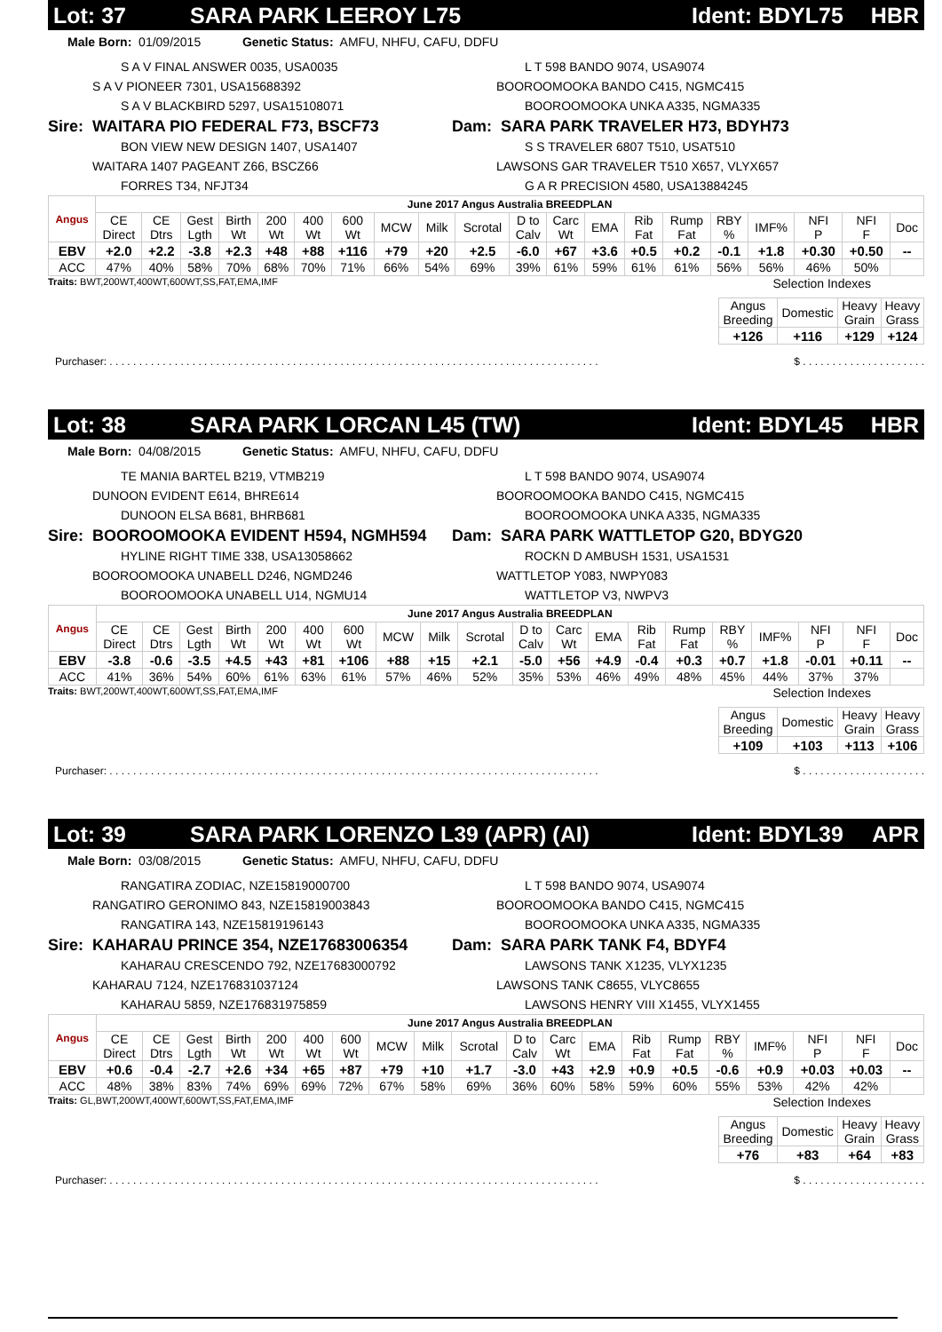Lot: 37 SARA PARK LEEROY L75 Ident: BDYL75 HBR
Male Born: 01/09/2015 Genetic Status: AMFU, NHFU, CAFU, DDFU
S A V FINAL ANSWER 0035, USA0035
S A V PIONEER 7301, USA15688392
S A V BLACKBIRD 5297, USA15108071
Sire: WAITARA PIO FEDERAL F73, BSCF73
BON VIEW NEW DESIGN 1407, USA1407
WAITARA 1407 PAGEANT Z66, BSCZ66
FORRES T34, NFJT34
L T 598 BANDO 9074, USA9074
BOOROOMOOKA BANDO C415, NGMC415
BOOROOMOOKA UNKA A335, NGMA335
Dam: SARA PARK TRAVELER H73, BDYH73
S S TRAVELER 6807 T510, USAT510
LAWSONS GAR TRAVELER T510 X657, VLYX657
G A R PRECISION 4580, USA13884245
| Angus | June 2017 Angus Australia BREEDPLAN | | | | | | | | | | | | | | | | | | | |
| | CE Direct | CE Dtrs | Gest Lgth | Birth Wt | 200 Wt | 400 Wt | 600 Wt | MCW | Milk | Scrotal | D to Calv | Carc Wt | EMA | Rib Fat | Rump Fat | RBY % | IMF% | NFI P | NFI F | Doc |
| EBV | +2.0 | +2.2 | -3.8 | +2.3 | +48 | +88 | +116 | +79 | +20 | +2.5 | -6.0 | +67 | +3.6 | +0.5 | +0.2 | -0.1 | +1.8 | +0.30 | +0.50 | -- |
| ACC | 47% | 40% | 58% | 70% | 68% | 70% | 71% | 66% | 54% | 69% | 39% | 61% | 59% | 61% | 61% | 56% | 56% | 46% | 50% | |
Traits: BWT,200WT,400WT,600WT,SS,FAT,EMA,IMF Selection Indexes
| Angus Breeding | Domestic | Heavy Grain | Heavy Grass |
| +126 | +116 | +129 | +124 |
Purchaser: . . . . . . . . . . . . . . . . . . . . . . . . . . . . . . . . . . . . . . . . . . . . . . . . . . . . . . . . . . . . . . . . . . . . . . . . . . . . . . . . . . . $ . . . . . . . . . . . . . . . . . . . . .
Lot: 38 SARA PARK LORCAN L45 (TW) Ident: BDYL45 HBR
Male Born: 04/08/2015 Genetic Status: AMFU, NHFU, CAFU, DDFU
TE MANIA BARTEL B219, VTMB219
DUNOON EVIDENT E614, BHRE614
DUNOON ELSA B681, BHRB681
Sire: BOOROOMOOKA EVIDENT H594, NGMH594
HYLINE RIGHT TIME 338, USA13058662
BOOROOMOOKA UNABELL D246, NGMD246
BOOROOMOOKA UNABELL U14, NGMU14
L T 598 BANDO 9074, USA9074
BOOROOMOOKA BANDO C415, NGMC415
BOOROOMOOKA UNKA A335, NGMA335
Dam: SARA PARK WATTLETOP G20, BDYG20
ROCKN D AMBUSH 1531, USA1531
WATTLETOP Y083, NWPY083
WATTLETOP V3, NWPV3
| Angus | June 2017 Angus Australia BREEDPLAN | | | | | | | | | | | | | | | | | | | |
| | CE Direct | CE Dtrs | Gest Lgth | Birth Wt | 200 Wt | 400 Wt | 600 Wt | MCW | Milk | Scrotal | D to Calv | Carc Wt | EMA | Rib Fat | Rump Fat | RBY % | IMF% | NFI P | NFI F | Doc |
| EBV | -3.8 | -0.6 | -3.5 | +4.5 | +43 | +81 | +106 | +88 | +15 | +2.1 | -5.0 | +56 | +4.9 | -0.4 | +0.3 | +0.7 | +1.8 | -0.01 | +0.11 | -- |
| ACC | 41% | 36% | 54% | 60% | 61% | 63% | 61% | 57% | 46% | 52% | 35% | 53% | 46% | 49% | 48% | 45% | 44% | 37% | 37% | |
Traits: BWT,200WT,400WT,600WT,SS,FAT,EMA,IMF Selection Indexes
| Angus Breeding | Domestic | Heavy Grain | Heavy Grass |
| +109 | +103 | +113 | +106 |
Purchaser: . . . . . . . . . . . . . . . . . . . . . . . . . . . . . . . . . . . . . . . . . . . . . . . . . . . . . . . . . . . . . . . . . . . . . . . . . . . . . . . . . . . $ . . . . . . . . . . . . . . . . . . . . .
Lot: 39 SARA PARK LORENZO L39 (APR) (AI) Ident: BDYL39 APR
Male Born: 03/08/2015 Genetic Status: AMFU, NHFU, CAFU, DDFU
RANGATIRA ZODIAC, NZE15819000700
RANGATIRO GERONIMO 843, NZE15819003843
RANGATIRA 143, NZE15819196143
Sire: KAHARAU PRINCE 354, NZE17683006354
KAHARAU CRESCENDO 792, NZE17683000792
KAHARAU 7124, NZE176831037124
KAHARAU 5859, NZE176831975859
L T 598 BANDO 9074, USA9074
BOOROOMOOKA BANDO C415, NGMC415
BOOROOMOOKA UNKA A335, NGMA335
Dam: SARA PARK TANK F4, BDYF4
LAWSONS TANK X1235, VLYX1235
LAWSONS TANK C8655, VLYC8655
LAWSONS HENRY VIII X1455, VLYX1455
| Angus | June 2017 Angus Australia BREEDPLAN | | | | | | | | | | | | | | | | | | | |
| | CE Direct | CE Dtrs | Gest Lgth | Birth Wt | 200 Wt | 400 Wt | 600 Wt | MCW | Milk | Scrotal | D to Calv | Carc Wt | EMA | Rib Fat | Rump Fat | RBY % | IMF% | NFI P | NFI F | Doc |
| EBV | +0.6 | -0.4 | -2.7 | +2.6 | +34 | +65 | +87 | +79 | +10 | +1.7 | -3.0 | +43 | +2.9 | +0.9 | +0.5 | -0.6 | +0.9 | +0.03 | +0.03 | -- |
| ACC | 48% | 38% | 83% | 74% | 69% | 69% | 72% | 67% | 58% | 69% | 36% | 60% | 58% | 59% | 60% | 55% | 53% | 42% | 42% | |
Traits: GL,BWT,200WT,400WT,600WT,SS,FAT,EMA,IMF Selection Indexes
| Angus Breeding | Domestic | Heavy Grain | Heavy Grass |
| +76 | +83 | +64 | +83 |
Purchaser: . . . . . . . . . . . . . . . . . . . . . . . . . . . . . . . . . . . . . . . . . . . . . . . . . . . . . . . . . . . . . . . . . . . . . . . . . . . . . . . . . . . $ . . . . . . . . . . . . . . . . . . . . .